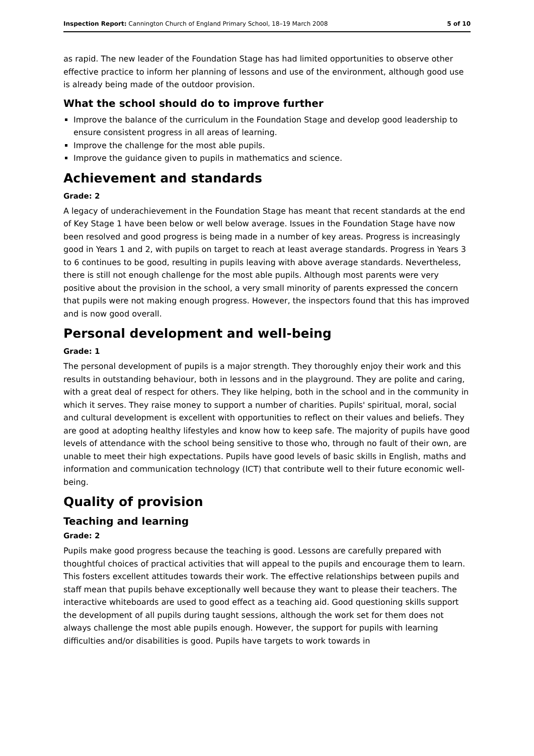Inspection Report: Cannington Church of England Primary School, 18–19 March 2008 5 of 10
as rapid. The new leader of the Foundation Stage has had limited opportunities to observe other effective practice to inform her planning of lessons and use of the environment, although good use is already being made of the outdoor provision.
What the school should do to improve further
Improve the balance of the curriculum in the Foundation Stage and develop good leadership to ensure consistent progress in all areas of learning.
Improve the challenge for the most able pupils.
Improve the guidance given to pupils in mathematics and science.
Achievement and standards
Grade: 2
A legacy of underachievement in the Foundation Stage has meant that recent standards at the end of Key Stage 1 have been below or well below average. Issues in the Foundation Stage have now been resolved and good progress is being made in a number of key areas. Progress is increasingly good in Years 1 and 2, with pupils on target to reach at least average standards. Progress in Years 3 to 6 continues to be good, resulting in pupils leaving with above average standards. Nevertheless, there is still not enough challenge for the most able pupils. Although most parents were very positive about the provision in the school, a very small minority of parents expressed the concern that pupils were not making enough progress. However, the inspectors found that this has improved and is now good overall.
Personal development and well-being
Grade: 1
The personal development of pupils is a major strength. They thoroughly enjoy their work and this results in outstanding behaviour, both in lessons and in the playground. They are polite and caring, with a great deal of respect for others. They like helping, both in the school and in the community in which it serves. They raise money to support a number of charities. Pupils' spiritual, moral, social and cultural development is excellent with opportunities to reflect on their values and beliefs. They are good at adopting healthy lifestyles and know how to keep safe. The majority of pupils have good levels of attendance with the school being sensitive to those who, through no fault of their own, are unable to meet their high expectations. Pupils have good levels of basic skills in English, maths and information and communication technology (ICT) that contribute well to their future economic well-being.
Quality of provision
Teaching and learning
Grade: 2
Pupils make good progress because the teaching is good. Lessons are carefully prepared with thoughtful choices of practical activities that will appeal to the pupils and encourage them to learn. This fosters excellent attitudes towards their work. The effective relationships between pupils and staff mean that pupils behave exceptionally well because they want to please their teachers. The interactive whiteboards are used to good effect as a teaching aid. Good questioning skills support the development of all pupils during taught sessions, although the work set for them does not always challenge the most able pupils enough. However, the support for pupils with learning difficulties and/or disabilities is good. Pupils have targets to work towards in